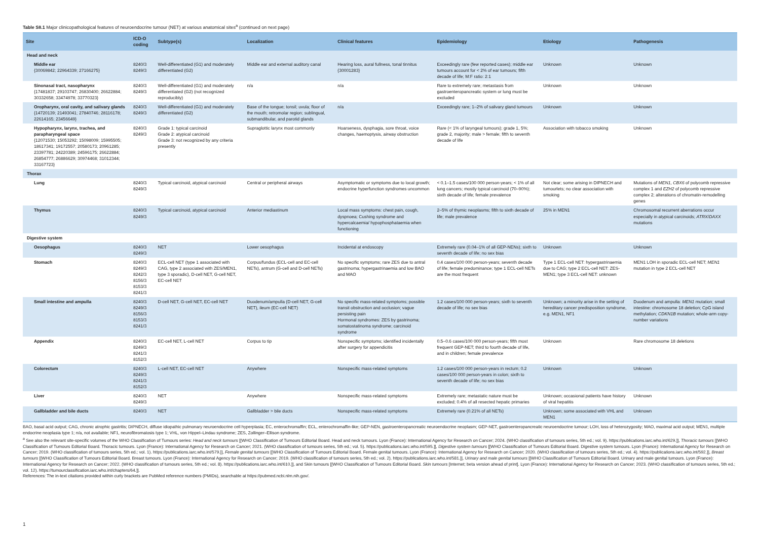Table S8.1 Major clinicopathological features of neuroendocrine tumour (NET) at various anatomical sites<sup>a</sup> (continued on next page)
| Site | ICD-O coding | Subtype(s) | Localization | Clinical features | Epidemiology | Etiology | Pathogenesis |
| --- | --- | --- | --- | --- | --- | --- | --- |
| Head and neck | | | | | | | |
| Middle ear {30069842; 22964339; 27166275} | 8240/3 8249/3 | Well-differentiated (G1) and moderately differentiated (G2) | Middle ear and external auditory canal | Hearing loss, aural fullness, tonal tinnitus {30001283} | Exceedingly rare (few reported cases); middle ear tumours account for < 2% of ear tumours; fifth decade of life; M:F ratio: 2:1 | Unknown | Unknown |
| Sinonasal tract, nasopharynx {17481837; 29103747; 26830400; 26622884; 30332658; 33474978; 33770323} | 8240/3 8249/3 | Well-differentiated (G1) and moderately differentiated (G2) (not recognized reproducibly) | n/a | n/a | Rare to extremely rare; metastasis from gastroenteropancreatic system or lung must be excluded | Unknown | Unknown |
| Oropharynx, oral cavity, and salivary glands {14720139; 21493041; 27840746; 28116178; 22614165; 23456649} | 8240/3 8249/3 | Well-differentiated (G1) and moderately differentiated (G2) | Base of the tongue; tonsil; uvula; floor of the mouth; retromolar region; sublingual, submandibular, and parotid glands | n/a | Exceedingly rare; 1–2% of salivary gland tumours | Unknown | Unknown |
| Hypopharynx, larynx, trachea, and parapharyngeal space {12071530; 15053292; 15098009; 15995505; 18617341; 19172557; 20580173; 20961285; 23397781; 24220389; 24596175; 26622884; 26854777; 26886629; 30974468; 31012344; 33167723} | 8240/3 8249/3 | Grade 1: typical carcinoid Grade 2: atypical carcinoid Grade 3: not recognized by any criteria presently | Supraglottic larynx most commonly | Hoarseness, dysphagia, sore throat, voice changes, haemoptysis, airway obstruction | Rare (< 1% of laryngeal tumours); grade 1, 5%; grade 2, majority; male > female; fifth to seventh decade of life | Association with tobacco smoking | Unknown |
| Thorax | | | | | | | |
| Lung | 8240/3 8249/3 | Typical carcinoid, atypical carcinoid | Central or peripheral airways | Asymptomatic or symptoms due to local growth; endocrine hyperfunction syndromes uncommon | < 0.1–1.5 cases/100 000 person-years; < 1% of all lung cancers; mostly typical carcinoid (70–90%); sixth decade of life; female prevalence | Not clear; some arising in DIPNECH and tumourlets; no clear association with smoking | Mutations of MEN1 , CBX6 of polycomb repressive complex 1 and EZH2 of polycomb repressive complex 2; alterations of chromatin-remodelling genes |
| Thymus | 8240/3 8249/3 | Typical carcinoid, atypical carcinoid | Anterior mediastinum | Local mass symptoms: chest pain, cough, dyspnoea; Cushing syndrome and hypercalcaemia/ hypophosphataemia when functioning | 2–5% of thymic neoplasms; fifth to sixth decade of life; male prevalence | 25% in MEN1 | Chromosomal recurrent aberrations occur especially in atypical carcinoids; ATRX / DAXX mutations |
| Digestive system | | | | | | | |
| Oesophagus | 8240/3 8249/3 | NET | Lower oesophagus | Incidental at endoscopy | Extremely rare (0.04–1% of all GEP-NENs); sixth to seventh decade of life; no sex bias | Unknown | Unknown |
| Stomach | 8240/3 8249/3 8242/3 8156/3 8153/3 8241/3 | ECL-cell NET (type 1 associated with CAG, type 2 associated with ZES/MEN1, type 3 sporadic), D-cell NET, G-cell NET, EC-cell NET | Corpus/fundus (ECL-cell and EC-cell NETs), antrum (G-cell and D-cell NETs) | No specific symptoms; rare ZES due to antral gastrinoma; hypergastrinaemia and low BAO and MAO | 0.4 cases/100 000 person-years; seventh decade of life; female predominance; type 1 ECL-cell NETs are the most frequent | Type 1 ECL-cell NET: hypergastrinaemia due to CAG; type 2 ECL-cell NET: ZES-MEN1; type 3 ECL-cell NET: unknown | MEN1 LOH in sporadic ECL-cell NET; MEN1 mutation in type 2 ECL-cell NET |
| Small intestine and ampulla | 8240/3 8249/3 8156/3 8153/3 8241/3 | D-cell NET, G-cell NET, EC-cell NET | Duodenum/ampulla (D-cell NET, G-cell NET), ileum (EC-cell NET) | No specific mass-related symptoms; possible transit obstruction and occlusion; vague persisting pain Hormonal syndromes: ZES by gastrinoma; somatostatinoma syndrome; carcinoid syndrome | 1.2 cases/100 000 person-years; sixth to seventh decade of life; no sex bias | Unknown; a minority arise in the setting of hereditary cancer predisposition syndrome, e.g. MEN1, NF1 | Duodenum and ampulla: MEN1 mutation; small intestine: chromosome 18 deletion; CpG island methylation; CDKN1B mutation; whole-arm copy-number variations |
| Appendix | 8240/3 8249/3 8241/3 8152/3 | EC-cell NET, L-cell NET | Corpus to tip | Nonspecific symptoms; identified incidentally after surgery for appendicitis | 0.5–0.6 cases/100 000 person-years; fifth most frequent GEP-NET; third to fourth decade of life, and in children; female prevalence | Unknown | Rare chromosome 18 deletions |
| Colorectum | 8240/3 8249/3 8241/3 8152/3 | L-cell NET, EC-cell NET | Anywhere | Nonspecific mass-related symptoms | 1.2 cases/100 000 person-years in rectum; 0.2 cases/100 000 person-years in colon; sixth to seventh decade of life; no sex bias | Unknown | Unknown |
| Liver | 8240/3 8249/3 | NET | Anywhere | Nonspecific mass-related symptoms | Extremely rare; metastatic nature must be excluded; 0.4% of all resected hepatic primaries | Unknown; occasional patients have history of viral hepatitis | Unknown |
| Gallbladder and bile ducts | 8240/3 | NET | Gallbladder > bile ducts | Nonspecific mass-related symptoms | Extremely rare (0.21% of all NETs) | Unknown; some associated with VHL and MEN1 | Unknown |
BAO, basal acid output; CAG, chronic atrophic gastritis; DIPNECH, diffuse idiopathic pulmonary neuroendocrine cell hyperplasia; EC, enterochromaffin; ECL, enterochromaffin-like; GEP-NEN, gastroenteropancreatic neuroendocrine neoplasm; GEP-NET, gastroenteropancreatic neuroendocrine tumour; LOH, loss of heterozygosity; MAO, maximal acid output; MEN1, multiple endocrine neoplasia type 1; n/a, not available; NF1, neurofibromatosis type 1; VHL, von Hippel–Lindau syndrome; ZES, Zollinger–Ellison syndrome.
<sup>a</sup> See also the relevant site-specific volumes of the WHO Classification of Tumours series: Head and neck tumours [[WHO Classification of Tumours Editorial Board. Head and neck tumours. Lyon (France): International Agency for Research on Cancer; 2024. (WHO classification of tumours series, 5th ed.; vol. 9). https://publications.iarc.who.int/629.]], Thoracic tumours [[WHO Classification of Tumours Editorial Board. Thoracic tumours. Lyon (France): International Agency for Research on Cancer; 2021. (WHO classification of tumours series, 5th ed.; vol. 5). https://publications.iarc.who.int/595.]], Digestive system tumours [[WHO Classification of Tumours Editorial Board. Digestive system tumours. Lyon (France): International Agency for Research on Cancer; 2019. (WHO classification of tumours series, 5th ed.; vol. 1). https://publications.iarc.who.int/579.]], Female genital tumours [[WHO Classification of Tumours Editorial Board. Female genital tumours. Lyon (France): International Agency for Research on Cancer; 2020. (WHO classification of tumours series, 5th ed.; vol. 4). https://publications.iarc.who.int/592.]], Breast tumours [[WHO Classification of Tumours Editorial Board. Breast tumours. Lyon (France): International Agency for Research on Cancer; 2019. (WHO classification of tumours series, 5th ed.; vol. 2). https://publications.iarc.who.int/581.]], Urinary and male genital tumours [[WHO Classification of Tumours Editorial Board. Urinary and male genital tumours. Lyon (France): International Agency for Research on Cancer; 2022. (WHO classification of tumours series, 5th ed.; vol. 8). https://publications.iarc.who.int/610.]], and Skin tumours [[WHO Classification of Tumours Editorial Board. Skin tumours [Internet; beta version ahead of print]. Lyon (France): International Agency for Research on Cancer; 2023. (WHO classification of tumours series, 5th ed.; vol. 12). https://tumourclassification.iarc.who.int/chapters/64.]].
References: The in-text citations provided within curly brackets are PubMed reference numbers (PMIDs), searchable at https://pubmed.ncbi.nlm.nih.gov/.
1